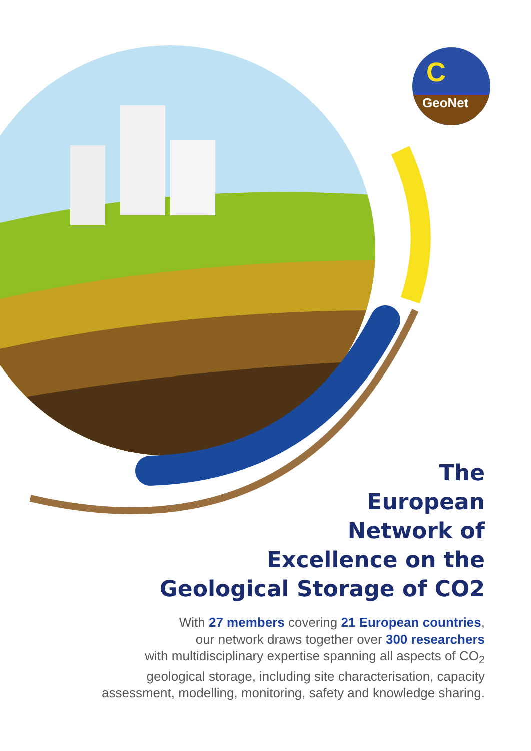C
GeoNet
The
European
Network of
Excellence on the
Geological Storage of CO2
With 27 members covering 21 European countries,
our network draws together over 300 researchers
with multidisciplinary expertise spanning all aspects of CO<sub>2</sub>
geological storage, including site characterisation, capacity
assessment, modelling, monitoring, safety and knowledge sharing.